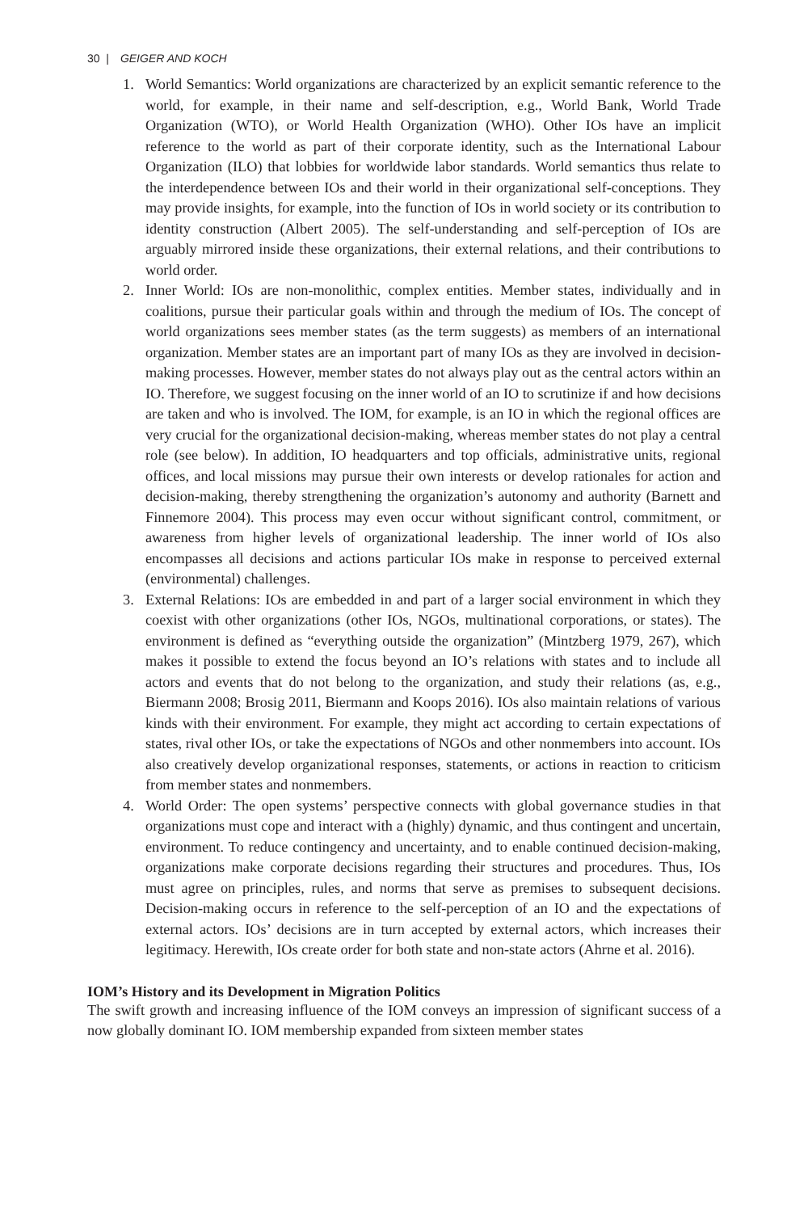30 | GEIGER AND KOCH
1. World Semantics: World organizations are characterized by an explicit semantic reference to the world, for example, in their name and self-description, e.g., World Bank, World Trade Organization (WTO), or World Health Organization (WHO). Other IOs have an implicit reference to the world as part of their corporate identity, such as the International Labour Organization (ILO) that lobbies for worldwide labor standards. World semantics thus relate to the interdependence between IOs and their world in their organizational self-conceptions. They may provide insights, for example, into the function of IOs in world society or its contribution to identity construction (Albert 2005). The self-understanding and self-perception of IOs are arguably mirrored inside these organizations, their external relations, and their contributions to world order.
2. Inner World: IOs are non-monolithic, complex entities. Member states, individually and in coalitions, pursue their particular goals within and through the medium of IOs. The concept of world organizations sees member states (as the term suggests) as members of an international organization. Member states are an important part of many IOs as they are involved in decision-making processes. However, member states do not always play out as the central actors within an IO. Therefore, we suggest focusing on the inner world of an IO to scrutinize if and how decisions are taken and who is involved. The IOM, for example, is an IO in which the regional offices are very crucial for the organizational decision-making, whereas member states do not play a central role (see below). In addition, IO headquarters and top officials, administrative units, regional offices, and local missions may pursue their own interests or develop rationales for action and decision-making, thereby strengthening the organization’s autonomy and authority (Barnett and Finnemore 2004). This process may even occur without significant control, commitment, or awareness from higher levels of organizational leadership. The inner world of IOs also encompasses all decisions and actions particular IOs make in response to perceived external (environmental) challenges.
3. External Relations: IOs are embedded in and part of a larger social environment in which they coexist with other organizations (other IOs, NGOs, multinational corporations, or states). The environment is defined as “everything outside the organization” (Mintzberg 1979, 267), which makes it possible to extend the focus beyond an IO’s relations with states and to include all actors and events that do not belong to the organization, and study their relations (as, e.g., Biermann 2008; Brosig 2011, Biermann and Koops 2016). IOs also maintain relations of various kinds with their environment. For example, they might act according to certain expectations of states, rival other IOs, or take the expectations of NGOs and other nonmembers into account. IOs also creatively develop organizational responses, statements, or actions in reaction to criticism from member states and nonmembers.
4. World Order: The open systems’ perspective connects with global governance studies in that organizations must cope and interact with a (highly) dynamic, and thus contingent and uncertain, environment. To reduce contingency and uncertainty, and to enable continued decision-making, organizations make corporate decisions regarding their structures and procedures. Thus, IOs must agree on principles, rules, and norms that serve as premises to subsequent decisions. Decision-making occurs in reference to the self-perception of an IO and the expectations of external actors. IOs’ decisions are in turn accepted by external actors, which increases their legitimacy. Herewith, IOs create order for both state and non-state actors (Ahrne et al. 2016).
IOM’s History and its Development in Migration Politics
The swift growth and increasing influence of the IOM conveys an impression of significant success of a now globally dominant IO. IOM membership expanded from sixteen member states